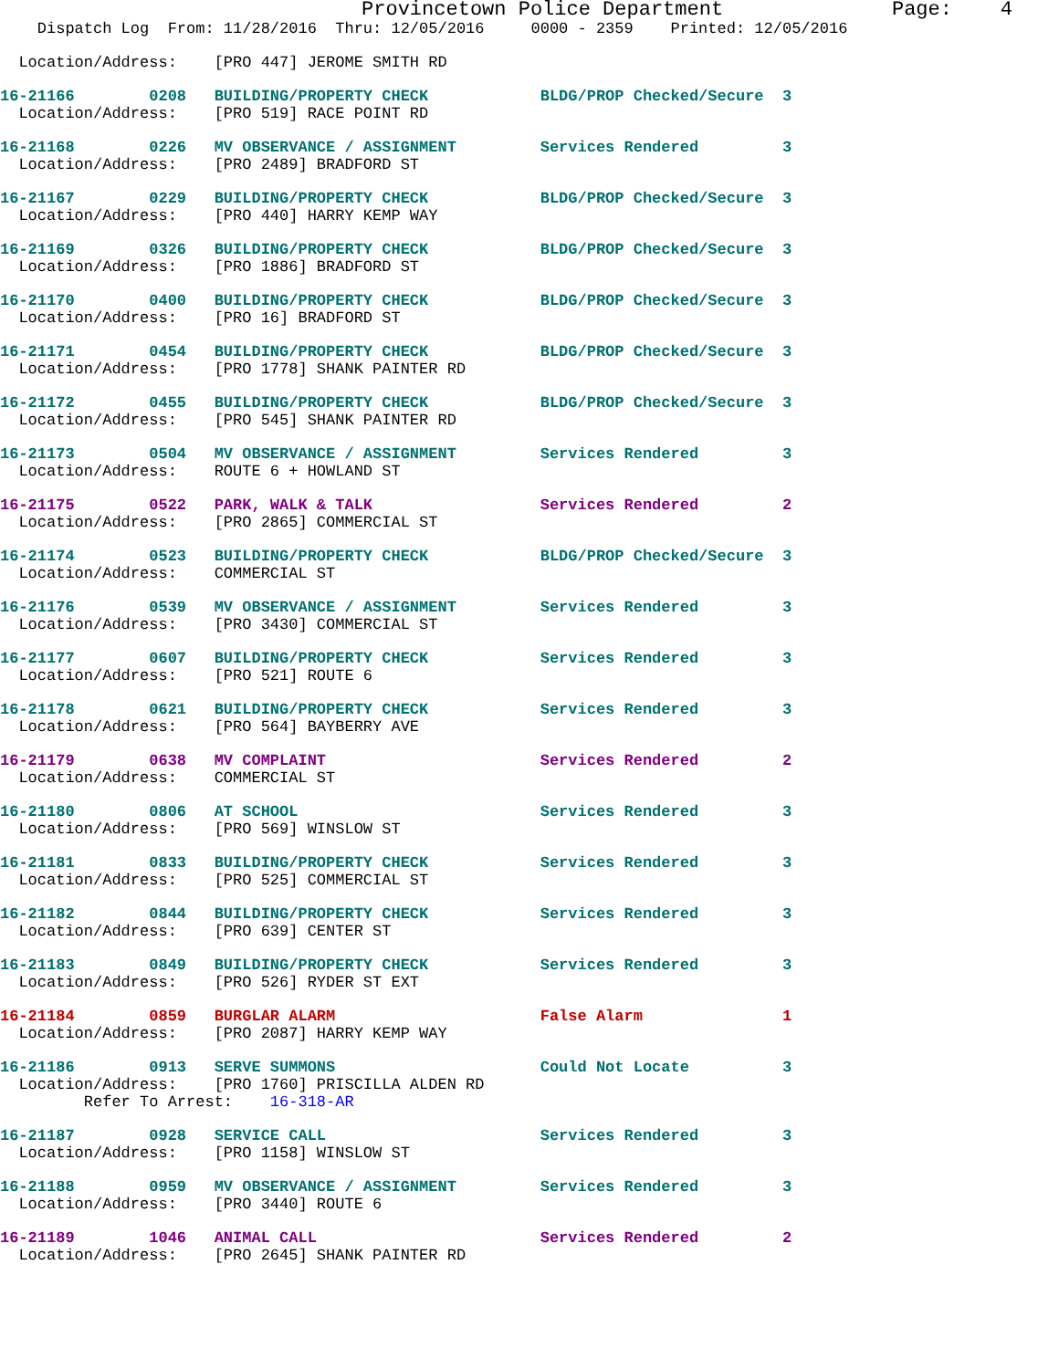Provincetown Police Department              Page:    4
    Dispatch Log  From: 11/28/2016  Thru: 12/05/2016     0000 - 2359    Printed: 12/05/2016
  Location/Address:    [PRO 447] JEROME SMITH RD
16-21166        0208   BUILDING/PROPERTY CHECK            BLDG/PROP Checked/Secure  3
  Location/Address:    [PRO 519] RACE POINT RD
16-21168        0226   MV OBSERVANCE / ASSIGNMENT         Services Rendered         3
  Location/Address:    [PRO 2489] BRADFORD ST
16-21167        0229   BUILDING/PROPERTY CHECK            BLDG/PROP Checked/Secure  3
  Location/Address:    [PRO 440] HARRY KEMP WAY
16-21169        0326   BUILDING/PROPERTY CHECK            BLDG/PROP Checked/Secure  3
  Location/Address:    [PRO 1886] BRADFORD ST
16-21170        0400   BUILDING/PROPERTY CHECK            BLDG/PROP Checked/Secure  3
  Location/Address:    [PRO 16] BRADFORD ST
16-21171        0454   BUILDING/PROPERTY CHECK            BLDG/PROP Checked/Secure  3
  Location/Address:    [PRO 1778] SHANK PAINTER RD
16-21172        0455   BUILDING/PROPERTY CHECK            BLDG/PROP Checked/Secure  3
  Location/Address:    [PRO 545] SHANK PAINTER RD
16-21173        0504   MV OBSERVANCE / ASSIGNMENT         Services Rendered         3
  Location/Address:    ROUTE 6 + HOWLAND ST
16-21175        0522   PARK, WALK & TALK                  Services Rendered         2
  Location/Address:    [PRO 2865] COMMERCIAL ST
16-21174        0523   BUILDING/PROPERTY CHECK            BLDG/PROP Checked/Secure  3
  Location/Address:    COMMERCIAL ST
16-21176        0539   MV OBSERVANCE / ASSIGNMENT         Services Rendered         3
  Location/Address:    [PRO 3430] COMMERCIAL ST
16-21177        0607   BUILDING/PROPERTY CHECK            Services Rendered         3
  Location/Address:    [PRO 521] ROUTE 6
16-21178        0621   BUILDING/PROPERTY CHECK            Services Rendered         3
  Location/Address:    [PRO 564] BAYBERRY AVE
16-21179        0638   MV COMPLAINT                       Services Rendered         2
  Location/Address:    COMMERCIAL ST
16-21180        0806   AT SCHOOL                          Services Rendered         3
  Location/Address:    [PRO 569] WINSLOW ST
16-21181        0833   BUILDING/PROPERTY CHECK            Services Rendered         3
  Location/Address:    [PRO 525] COMMERCIAL ST
16-21182        0844   BUILDING/PROPERTY CHECK            Services Rendered         3
  Location/Address:    [PRO 639] CENTER ST
16-21183        0849   BUILDING/PROPERTY CHECK            Services Rendered         3
  Location/Address:    [PRO 526] RYDER ST EXT
16-21184        0859   BURGLAR ALARM                      False Alarm               1
  Location/Address:    [PRO 2087] HARRY KEMP WAY
16-21186        0913   SERVE SUMMONS                      Could Not Locate          3
  Location/Address:    [PRO 1760] PRISCILLA ALDEN RD
         Refer To Arrest:    16-318-AR
16-21187        0928   SERVICE CALL                       Services Rendered         3
  Location/Address:    [PRO 1158] WINSLOW ST
16-21188        0959   MV OBSERVANCE / ASSIGNMENT         Services Rendered         3
  Location/Address:    [PRO 3440] ROUTE 6
16-21189        1046   ANIMAL CALL                        Services Rendered         2
  Location/Address:    [PRO 2645] SHANK PAINTER RD